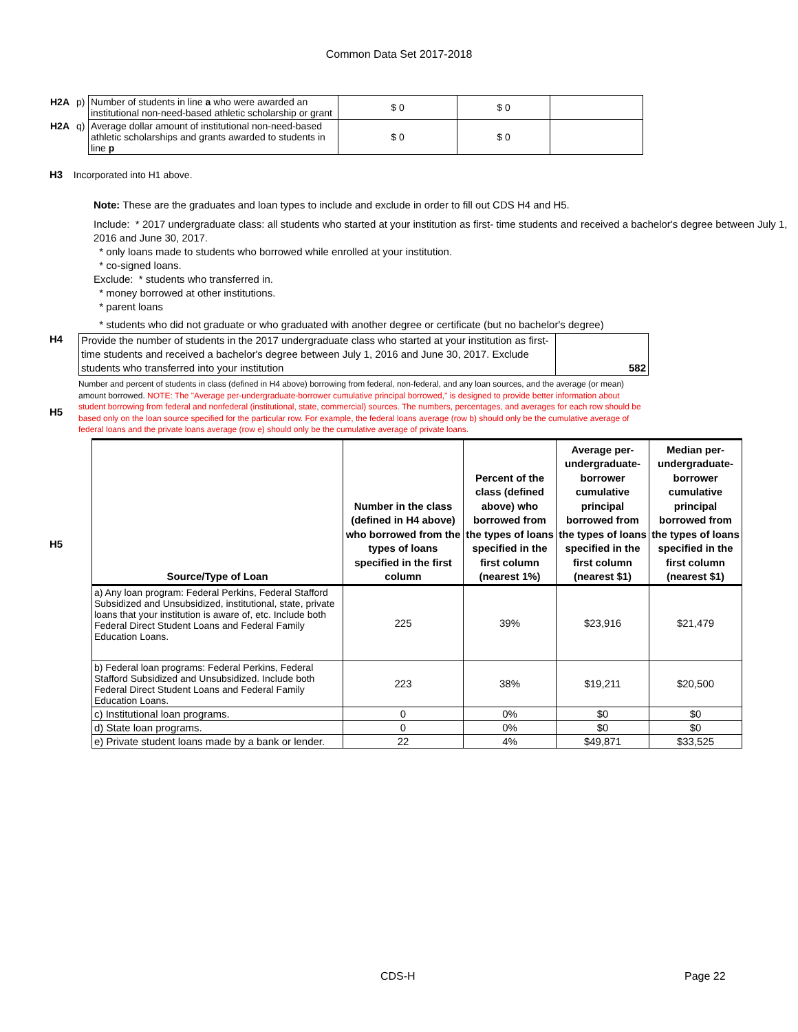Common Data Set 2017-2018
| H2A | p) | Number of students in line a who were awarded an institutional non-need-based athletic scholarship or grant | $ 0 | $ 0 | |
| H2A | q) | Average dollar amount of institutional non-need-based athletic scholarships and grants awarded to students in line p | $ 0 | $ 0 | |
H3 Incorporated into H1 above.
Note: These are the graduates and loan types to include and exclude in order to fill out CDS H4 and H5.
Include: * 2017 undergraduate class: all students who started at your institution as first- time students and received a bachelor's degree between July 1, 2016 and June 30, 2017.
* only loans made to students who borrowed while enrolled at your institution.
* co-signed loans.
Exclude: * students who transferred in.
* money borrowed at other institutions.
* parent loans
* students who did not graduate or who graduated with another degree or certificate (but no bachelor's degree)
H4
| Provide the number of students in the 2017 undergraduate class who started at your institution as first-time students and received a bachelor's degree between July 1, 2016 and June 30, 2017. Exclude students who transferred into your institution | 582 |
H5
Number and percent of students in class (defined in H4 above) borrowing from federal, non-federal, and any loan sources, and the average (or mean) amount borrowed. NOTE: The "Average per-undergraduate-borrower cumulative principal borrowed," is designed to provide better information about student borrowing from federal and nonfederal (institutional, state, commercial) sources. The numbers, percentages, and averages for each row should be based only on the loan source specified for the particular row. For example, the federal loans average (row b) should only be the cumulative average of federal loans and the private loans average (row e) should only be the cumulative average of private loans.
H5
| Source/Type of Loan | Number in the class (defined in H4 above) who borrowed from the types of loans specified in the first column | Percent of the class (defined above) who borrowed from the types of loans specified in the first column (nearest 1%) | Average per-undergraduate-borrower cumulative principal borrowed from the types of loans specified in the first column (nearest $1) | Median per-undergraduate-borrower cumulative principal borrowed from the types of loans specified in the first column (nearest $1) |
| --- | --- | --- | --- | --- |
| a) Any loan program: Federal Perkins, Federal Stafford Subsidized and Unsubsidized, institutional, state, private loans that your institution is aware of, etc. Include both Federal Direct Student Loans and Federal Family Education Loans. | 225 | 39% | $23,916 | $21,479 |
| b) Federal loan programs: Federal Perkins, Federal Stafford Subsidized and Unsubsidized. Include both Federal Direct Student Loans and Federal Family Education Loans. | 223 | 38% | $19,211 | $20,500 |
| c) Institutional loan programs. | 0 | 0% | $0 | $0 |
| d) State loan programs. | 0 | 0% | $0 | $0 |
| e) Private student loans made by a bank or lender. | 22 | 4% | $49,871 | $33,525 |
CDS-H Page 22